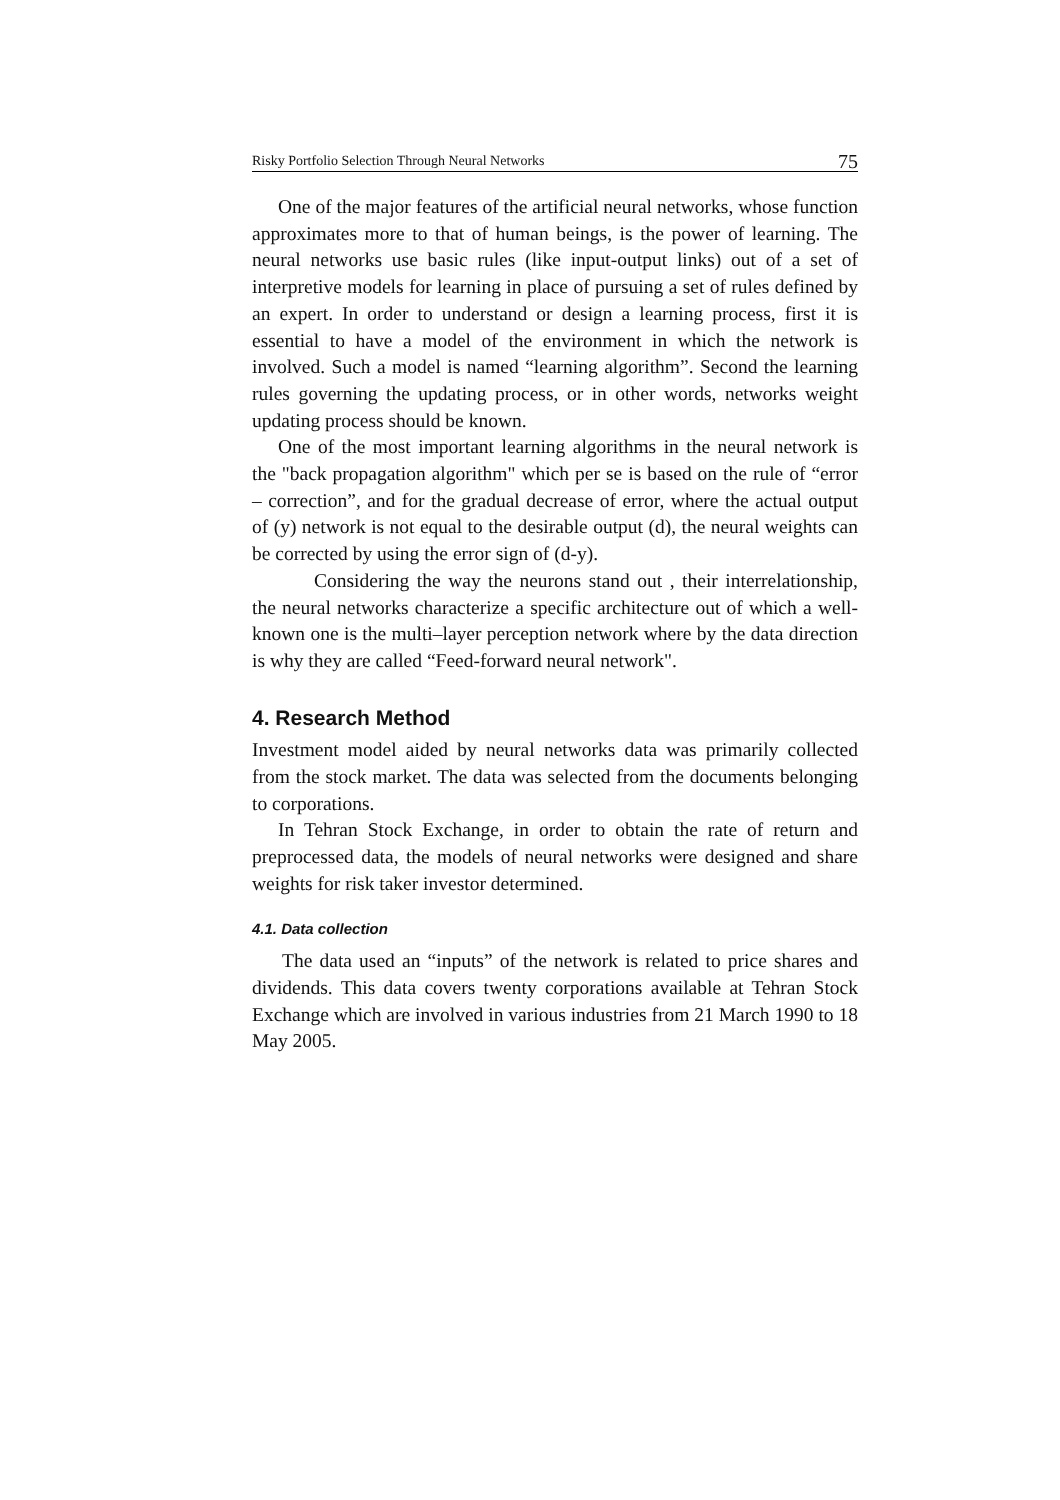Risky Portfolio Selection Through Neural Networks 75
One of the major features of the artificial neural networks, whose function approximates more to that of human beings, is the power of learning. The neural networks use basic rules (like input-output links) out of a set of interpretive models for learning in place of pursuing a set of rules defined by an expert. In order to understand or design a learning process, first it is essential to have a model of the environment in which the network is involved. Such a model is named “learning algorithm”. Second the learning rules governing the updating process, or in other words, networks weight updating process should be known.
One of the most important learning algorithms in the neural network is the "back propagation algorithm" which per se is based on the rule of “error – correction”, and for the gradual decrease of error, where the actual output of (y) network is not equal to the desirable output (d), the neural weights can be corrected by using the error sign of (d-y).
Considering the way the neurons stand out , their interrelationship, the neural networks characterize a specific architecture out of which a well- known one is the multi–layer perception network where by the data direction is why they are called “Feed-forward neural network".
4. Research Method
Investment model aided by neural networks data was primarily collected from the stock market. The data was selected from the documents belonging to corporations.
In Tehran Stock Exchange, in order to obtain the rate of return and preprocessed data, the models of neural networks were designed and share weights for risk taker investor determined.
4.1. Data collection
The data used an “inputs” of the network is related to price shares and dividends. This data covers twenty corporations available at Tehran Stock Exchange which are involved in various industries from 21 March 1990 to 18 May 2005.